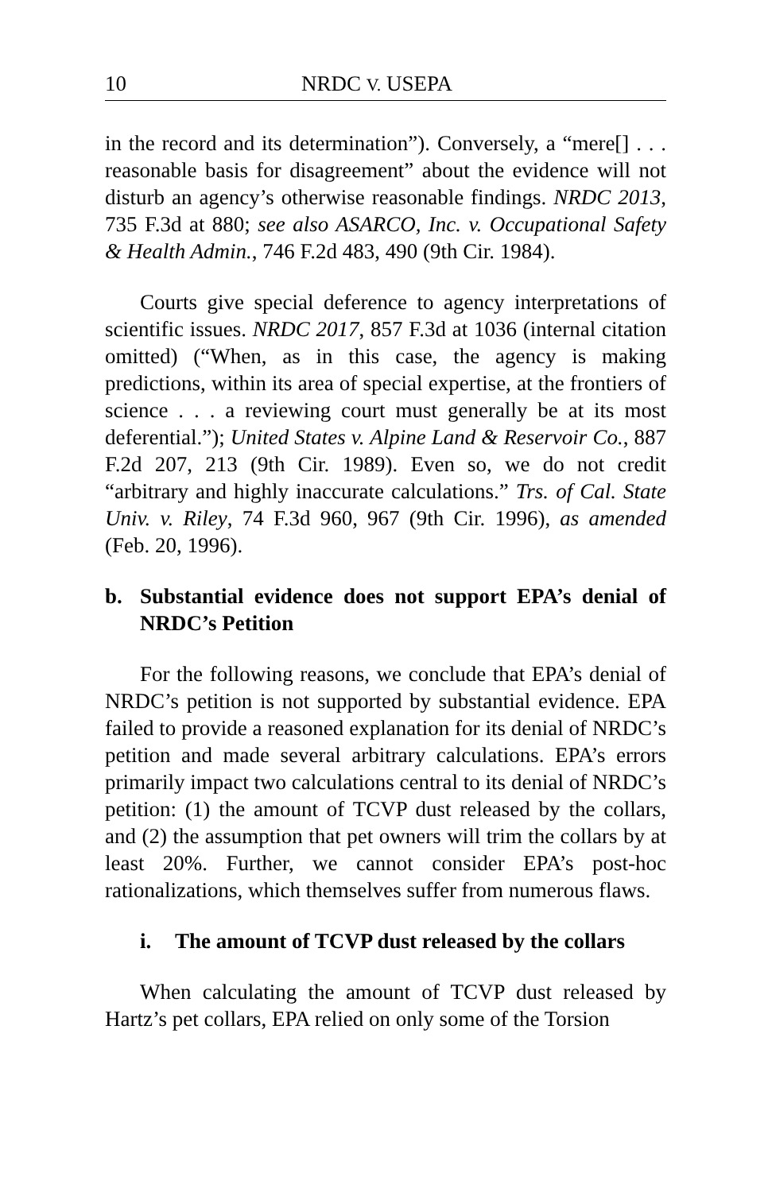10 NRDC V. USEPA
in the record and its determination”). Conversely, a “mere[] . . . reasonable basis for disagreement” about the evidence will not disturb an agency’s otherwise reasonable findings. NRDC 2013, 735 F.3d at 880; see also ASARCO, Inc. v. Occupational Safety & Health Admin., 746 F.2d 483, 490 (9th Cir. 1984).
Courts give special deference to agency interpretations of scientific issues. NRDC 2017, 857 F.3d at 1036 (internal citation omitted) (“When, as in this case, the agency is making predictions, within its area of special expertise, at the frontiers of science . . . a reviewing court must generally be at its most deferential.”); United States v. Alpine Land & Reservoir Co., 887 F.2d 207, 213 (9th Cir. 1989). Even so, we do not credit “arbitrary and highly inaccurate calculations.” Trs. of Cal. State Univ. v. Riley, 74 F.3d 960, 967 (9th Cir. 1996), as amended (Feb. 20, 1996).
b. Substantial evidence does not support EPA’s denial of NRDC’s Petition
For the following reasons, we conclude that EPA’s denial of NRDC’s petition is not supported by substantial evidence. EPA failed to provide a reasoned explanation for its denial of NRDC’s petition and made several arbitrary calculations. EPA’s errors primarily impact two calculations central to its denial of NRDC’s petition: (1) the amount of TCVP dust released by the collars, and (2) the assumption that pet owners will trim the collars by at least 20%. Further, we cannot consider EPA’s post-hoc rationalizations, which themselves suffer from numerous flaws.
i. The amount of TCVP dust released by the collars
When calculating the amount of TCVP dust released by Hartz’s pet collars, EPA relied on only some of the Torsion